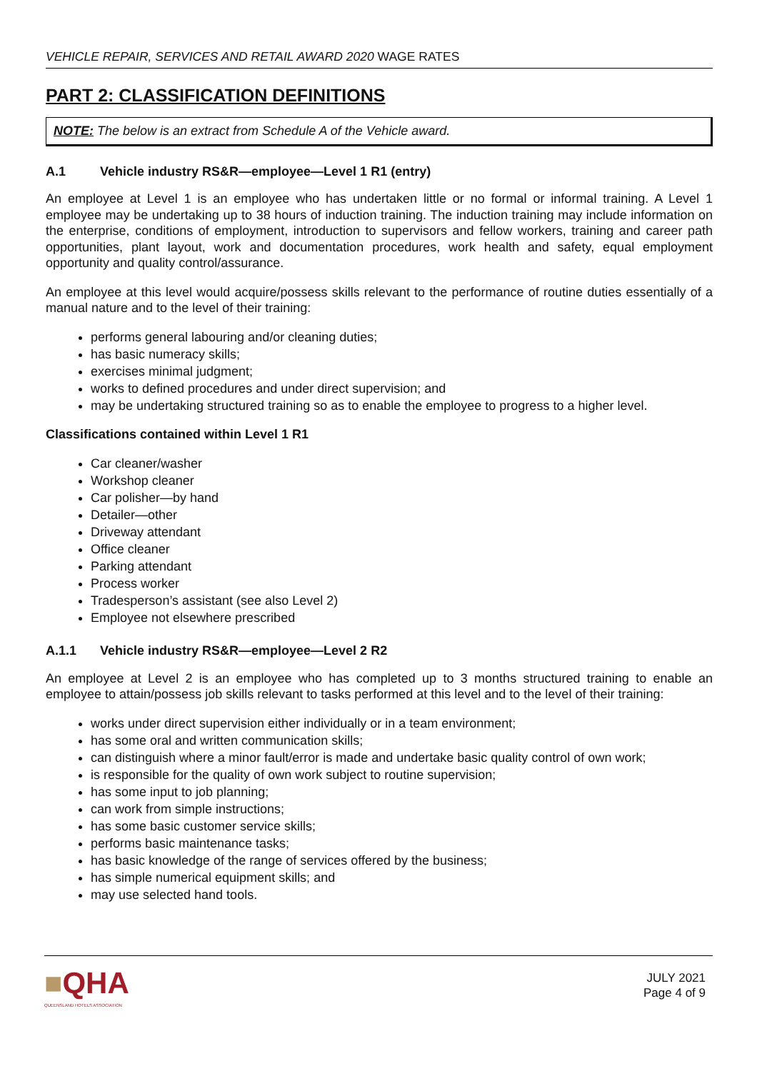VEHICLE REPAIR, SERVICES AND RETAIL AWARD 2020 WAGE RATES
PART 2: CLASSIFICATION DEFINITIONS
NOTE: The below is an extract from Schedule A of the Vehicle award.
A.1 Vehicle industry RS&R—employee—Level 1 R1 (entry)
An employee at Level 1 is an employee who has undertaken little or no formal or informal training. A Level 1 employee may be undertaking up to 38 hours of induction training. The induction training may include information on the enterprise, conditions of employment, introduction to supervisors and fellow workers, training and career path opportunities, plant layout, work and documentation procedures, work health and safety, equal employment opportunity and quality control/assurance.
An employee at this level would acquire/possess skills relevant to the performance of routine duties essentially of a manual nature and to the level of their training:
performs general labouring and/or cleaning duties;
has basic numeracy skills;
exercises minimal judgment;
works to defined procedures and under direct supervision; and
may be undertaking structured training so as to enable the employee to progress to a higher level.
Classifications contained within Level 1 R1
Car cleaner/washer
Workshop cleaner
Car polisher—by hand
Detailer—other
Driveway attendant
Office cleaner
Parking attendant
Process worker
Tradesperson’s assistant (see also Level 2)
Employee not elsewhere prescribed
A.1.1 Vehicle industry RS&R—employee—Level 2 R2
An employee at Level 2 is an employee who has completed up to 3 months structured training to enable an employee to attain/possess job skills relevant to tasks performed at this level and to the level of their training:
works under direct supervision either individually or in a team environment;
has some oral and written communication skills;
can distinguish where a minor fault/error is made and undertake basic quality control of own work;
is responsible for the quality of own work subject to routine supervision;
has some input to job planning;
can work from simple instructions;
has some basic customer service skills;
performs basic maintenance tasks;
has basic knowledge of the range of services offered by the business;
has simple numerical equipment skills; and
may use selected hand tools.
■QHA
QUEENSLAND HOTELS ASSOCIATION
JULY 2021
Page 4 of 9